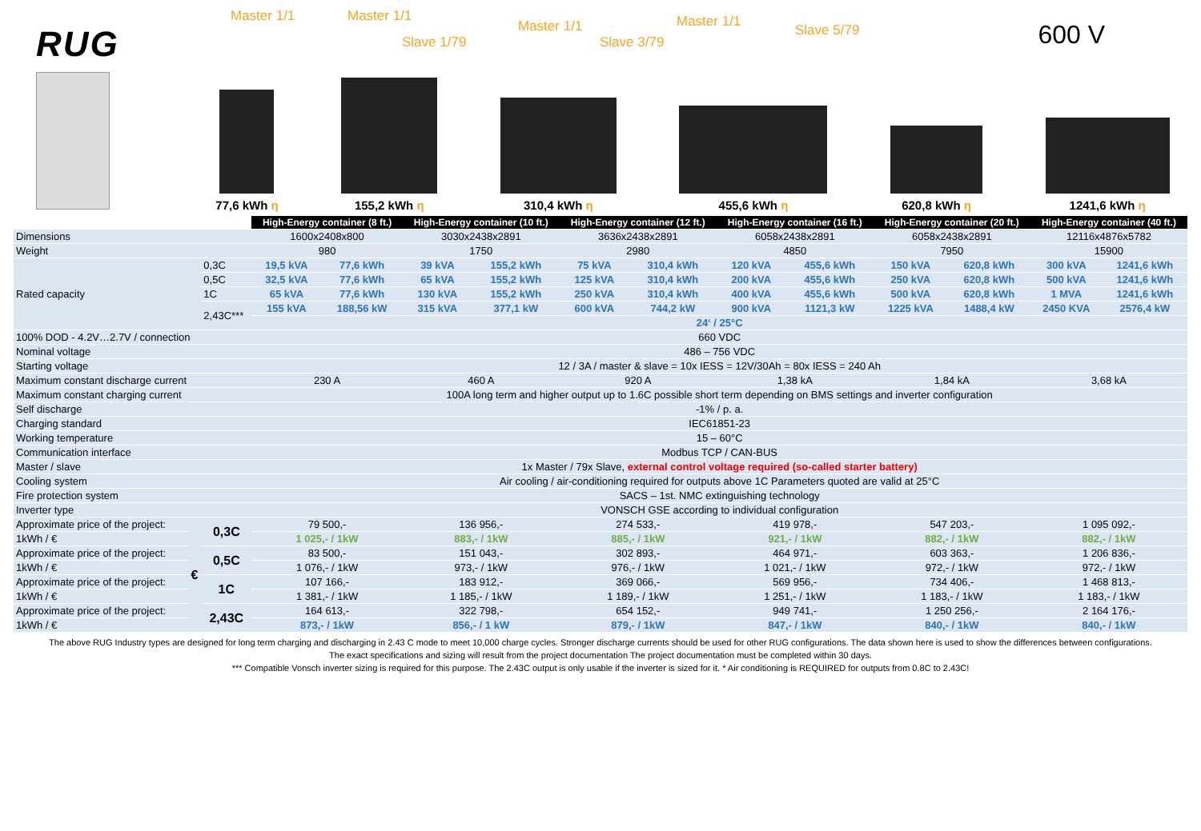RUG
Master 1/1 Master 1/1
Slave 1/79
Master 1/1
Slave 3/79
Master 1/1
Slave 5/79 600 V
77,6 kWh η
155,2 kWh η
310,4 kWh η
455,6 kWh η
620,8 kWh η
1241,6 kWh η
| | | | High-Energy container (8 ft.) | | High-Energy container (10 ft.) | | High-Energy container (12 ft.) | | High-Energy container (16 ft.) | | High-Energy container (20 ft.) | | High-Energy container (40 ft.) | |
| Dimensions | | | 1600x2408x800 | | 3030x2438x2891 | | 3636x2438x2891 | | 6058x2438x2891 | | 6058x2438x2891 | | 12116x4876x5782 | |
| Weight | | | 980 | | 1750 | | 2980 | | 4850 | | 7950 | | 15900 | |
| Rated capacity | | 0,3C | 19,5 kVA | 77,6 kWh | 39 kVA | 155,2 kWh | 75 kVA | 310,4 kWh | 120 kVA | 455,6 kWh | 150 kVA | 620,8 kWh | 300 kVA | 1241,6 kWh |
| | | 0,5C | 32,5 kVA | 77,6 kWh | 65 kVA | 155,2 kWh | 125 kVA | 310,4 kWh | 200 kVA | 455,6 kWh | 250 kVA | 620,8 kWh | 500 kVA | 1241,6 kWh |
| | | 1C | 65 kVA | 77,6 kWh | 130 kVA | 155,2 kWh | 250 kVA | 310,4 kWh | 400 kVA | 455,6 kWh | 500 kVA | 620,8 kWh | 1 MVA | 1241,6 kWh |
| | | 2,43C*** | 155 kVA | 188,56 kW | 315 kVA | 377,1 kW | 600 kVA | 744,2 kW | 900 kVA | 1121,3 kW | 1225 kVA | 1488,4 kW | 2450 KVA | 2576,4 kW |
| | | | 24‘ / 25°C | | | | | | | | | | | |
| 100% DOD - 4.2V…2.7V / connection | | | 660 VDC | | | | | | | | | | | |
| Nominal voltage | | | 486 – 756 VDC | | | | | | | | | | | |
| Starting voltage | | | 12 / 3A / master & slave = 10x IESS = 12V/30Ah = 80x IESS = 240 Ah | | | | | | | | | | | |
| Maximum constant discharge current | | | 230 A | | 460 A | | 920 A | | 1,38 kA | | 1,84 kA | | 3,68 kA | |
| Maximum constant charging current | | | 100A long term and higher output up to 1.6C possible short term depending on BMS settings and inverter configuration | | | | | | | | | | | |
| Self discharge | | | -1% / p. a. | | | | | | | | | | | |
| Charging standard | | | IEC61851-23 | | | | | | | | | | | |
| Working temperature | | | 15 – 60°C | | | | | | | | | | | |
| Communication interface | | | Modbus TCP / CAN-BUS | | | | | | | | | | | |
| Master / slave | | | 1x Master / 79x Slave, external control voltage required (so-called starter battery) | | | | | | | | | | | |
| Cooling system | | | Air cooling / air-conditioning required for outputs above 1C Parameters quoted are valid at 25°C | | | | | | | | | | | |
| Fire protection system | | | SACS – 1st. NMC extinguishing technology | | | | | | | | | | | |
| Inverter type | | | VONSCH GSE according to individual configuration | | | | | | | | | | | |
| Approximate price of the project: | € | 0,3C | 79 500,- | | 136 956,- | | 274 533,- | | 419 978,- | | 547 203,- | | 1 095 092,- | |
| 1kWh / € | | | 1 025,- / 1kW | | 883,- / 1kW | | 885,- / 1kW | | 921,- / 1kW | | 882,- / 1kW | | 882,- / 1kW | |
| Approximate price of the project: | | 0,5C | 83 500,- | | 151 043,- | | 302 893,- | | 464 971,- | | 603 363,- | | 1 206 836,- | |
| 1kWh / € | | | 1 076,- / 1kW | | 973,- / 1kW | | 976,- / 1kW | | 1 021,- / 1kW | | 972,- / 1kW | | 972,- / 1kW | |
| Approximate price of the project: | | 1C | 107 166,- | | 183 912,- | | 369 066,- | | 569 956,- | | 734 406,- | | 1 468 813,- | |
| 1kWh / € | | | 1 381,- / 1kW | | 1 185,- / 1kW | | 1 189,- / 1kW | | 1 251,- / 1kW | | 1 183,- / 1kW | | 1 183,- / 1kW | |
| Approximate price of the project: | | 2,43C | 164 613,- | | 322 798,- | | 654 152,- | | 949 741,- | | 1 250 256,- | | 2 164 176,- | |
| 1kWh / € | | | 873,- / 1kW | | 856,- / 1 kW | | 879,- / 1kW | | 847,- / 1kW | | 840,- / 1kW | | 840,- / 1kW | |
The above RUG Industry types are designed for long term charging and discharging in 2.43 C mode to meet 10,000 charge cycles. Stronger discharge currents should be used for other RUG configurations. The data shown here is used to show the differences between configurations.
The exact specifications and sizing will result from the project documentation The project documentation must be completed within 30 days.
*** Compatible Vonsch inverter sizing is required for this purpose. The 2.43C output is only usable if the inverter is sized for it. * Air conditioning is REQUIRED for outputs from 0.8C to 2.43C!